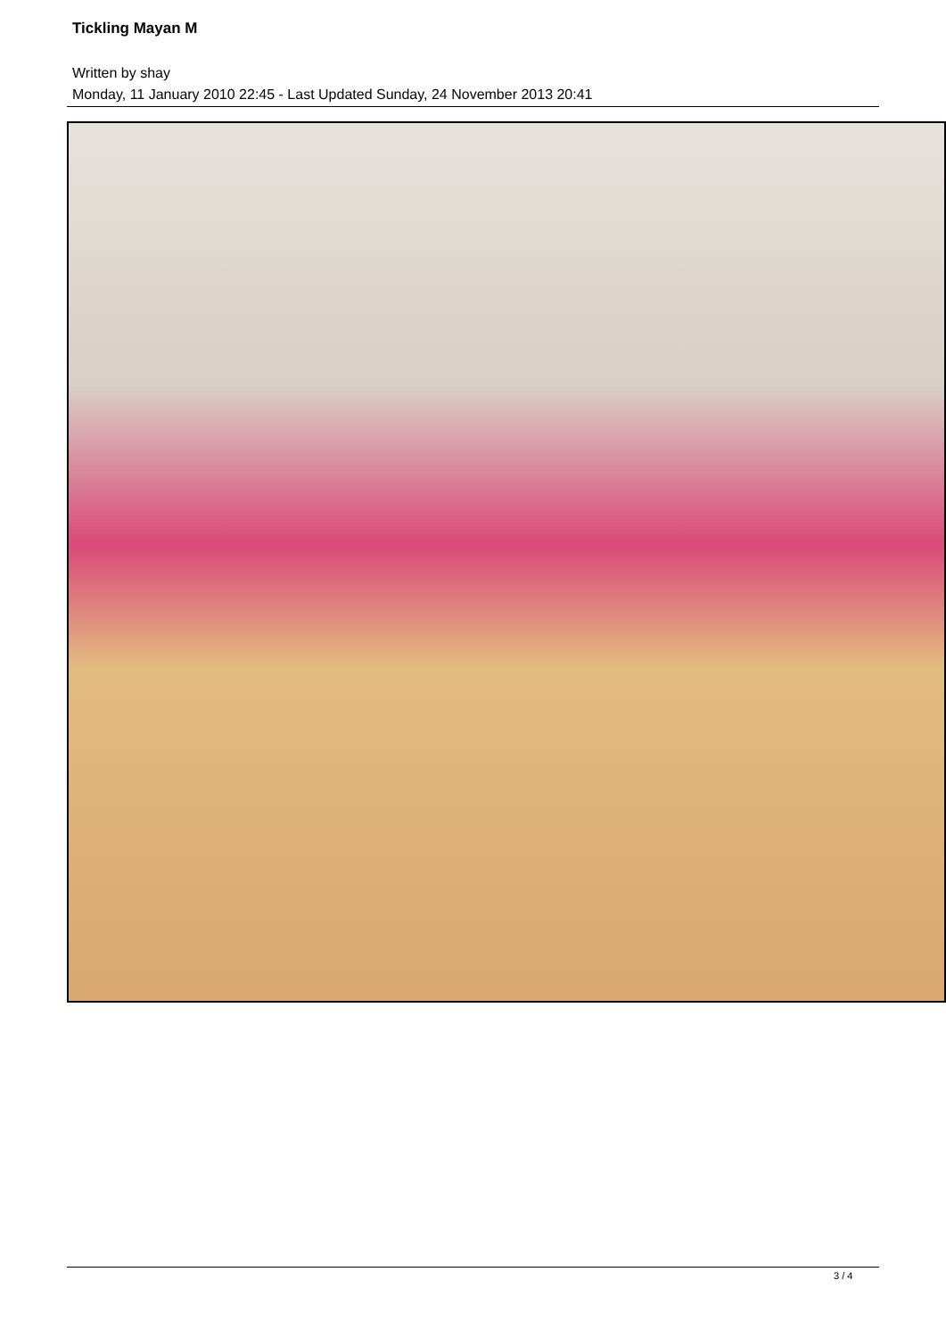Tickling Mayan M
Written by shay
Monday, 11 January 2010 22:45 - Last Updated Sunday, 24 November 2013 20:41
3 / 4